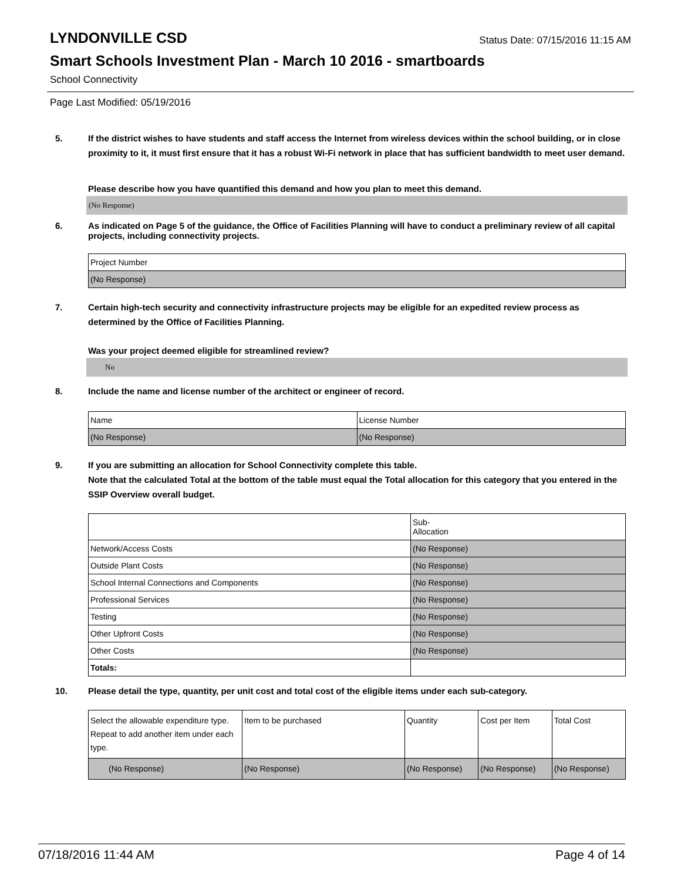LYNDONVILLE CSD
Status Date: 07/15/2016 11:15 AM
Smart Schools Investment Plan - March 10 2016 - smartboards
School Connectivity
Page Last Modified: 05/19/2016
5. If the district wishes to have students and staff access the Internet from wireless devices within the school building, or in close proximity to it, it must first ensure that it has a robust Wi-Fi network in place that has sufficient bandwidth to meet user demand.
Please describe how you have quantified this demand and how you plan to meet this demand.
(No Response)
6. As indicated on Page 5 of the guidance, the Office of Facilities Planning will have to conduct a preliminary review of all capital projects, including connectivity projects.
| Project Number |
| (No Response) |
7. Certain high-tech security and connectivity infrastructure projects may be eligible for an expedited review process as determined by the Office of Facilities Planning.
Was your project deemed eligible for streamlined review?
No
8. Include the name and license number of the architect or engineer of record.
| Name | License Number |
| (No Response) | (No Response) |
9. If you are submitting an allocation for School Connectivity complete this table.
Note that the calculated Total at the bottom of the table must equal the Total allocation for this category that you entered in the SSIP Overview overall budget.
| | Sub- Allocation |
| Network/Access Costs | (No Response) |
| Outside Plant Costs | (No Response) |
| School Internal Connections and Components | (No Response) |
| Professional Services | (No Response) |
| Testing | (No Response) |
| Other Upfront Costs | (No Response) |
| Other Costs | (No Response) |
| Totals: | |
10. Please detail the type, quantity, per unit cost and total cost of the eligible items under each sub-category.
| Select the allowable expenditure type. Repeat to add another item under each type. | Item to be purchased | Quantity | Cost per Item | Total Cost |
| (No Response) | (No Response) | (No Response) | (No Response) | (No Response) |
07/18/2016 11:44 AM Page 4 of 14